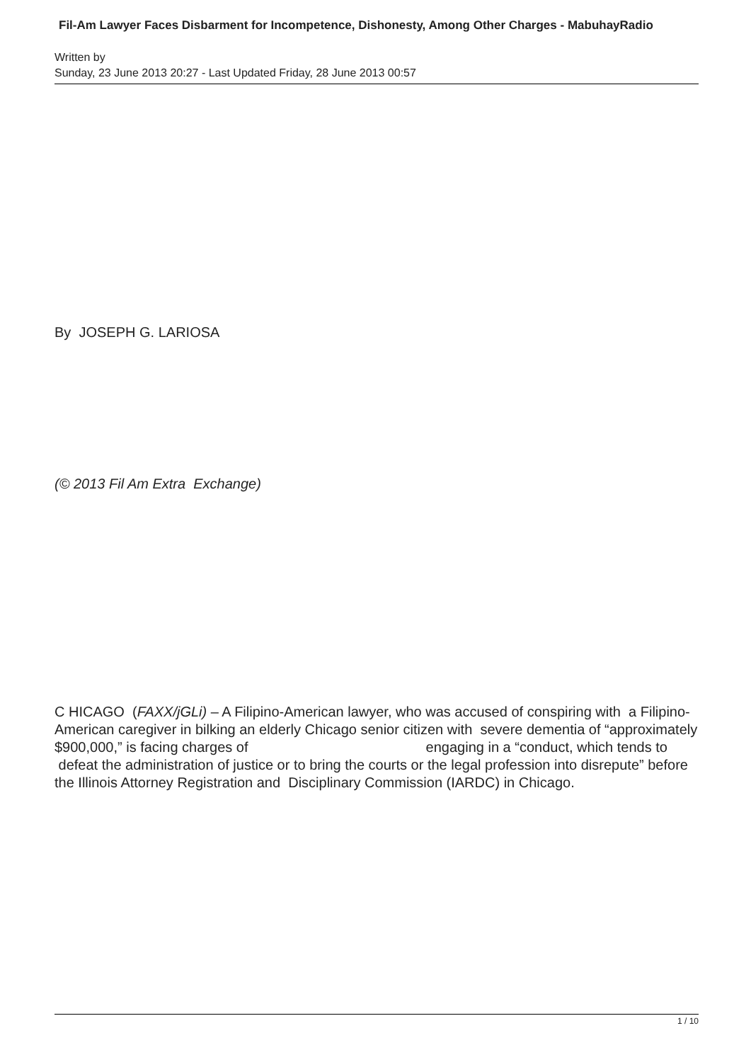Fil-Am Lawyer Faces Disbarment for Incompetence, Dishonesty, Among Other Charges - MabuhayRadio
Written by
Sunday, 23 June 2013 20:27 - Last Updated Friday, 28 June 2013 00:57
By JOSEPH G. LARIOSA
(© 2013 Fil Am Extra Exchange)
C HICAGO (FAXX/jGLi) – A Filipino-American lawyer, who was accused of conspiring with a Filipino-American caregiver in bilking an elderly Chicago senior citizen with severe dementia of “approximately $900,000,” is facing charges of engaging in a “conduct, which tends to defeat the administration of justice or to bring the courts or the legal profession into disrepute” before the Illinois Attorney Registration and Disciplinary Commission (IARDC) in Chicago.
1 / 10